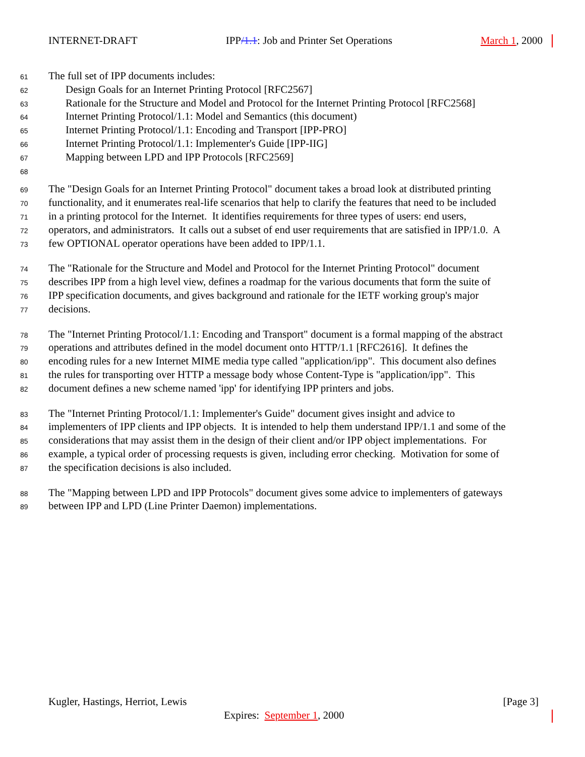INTERNET-DRAFT IPP/1.1: Job and Printer Set Operations March 1, 2000
61 The full set of IPP documents includes:
62 Design Goals for an Internet Printing Protocol [RFC2567]
63 Rationale for the Structure and Model and Protocol for the Internet Printing Protocol [RFC2568]
64 Internet Printing Protocol/1.1: Model and Semantics (this document)
65 Internet Printing Protocol/1.1: Encoding and Transport [IPP-PRO]
66 Internet Printing Protocol/1.1: Implementer's Guide [IPP-IIG]
67 Mapping between LPD and IPP Protocols [RFC2569]
68
69 The "Design Goals for an Internet Printing Protocol" document takes a broad look at distributed printing
70 functionality, and it enumerates real-life scenarios that help to clarify the features that need to be included
71 in a printing protocol for the Internet. It identifies requirements for three types of users: end users,
72 operators, and administrators. It calls out a subset of end user requirements that are satisfied in IPP/1.0. A
73 few OPTIONAL operator operations have been added to IPP/1.1.
74 The "Rationale for the Structure and Model and Protocol for the Internet Printing Protocol" document
75 describes IPP from a high level view, defines a roadmap for the various documents that form the suite of
76 IPP specification documents, and gives background and rationale for the IETF working group's major
77 decisions.
78 The "Internet Printing Protocol/1.1: Encoding and Transport" document is a formal mapping of the abstract
79 operations and attributes defined in the model document onto HTTP/1.1 [RFC2616]. It defines the
80 encoding rules for a new Internet MIME media type called "application/ipp". This document also defines
81 the rules for transporting over HTTP a message body whose Content-Type is "application/ipp". This
82 document defines a new scheme named 'ipp' for identifying IPP printers and jobs.
83 The "Internet Printing Protocol/1.1: Implementer's Guide" document gives insight and advice to
84 implementers of IPP clients and IPP objects. It is intended to help them understand IPP/1.1 and some of the
85 considerations that may assist them in the design of their client and/or IPP object implementations. For
86 example, a typical order of processing requests is given, including error checking. Motivation for some of
87 the specification decisions is also included.
88 The "Mapping between LPD and IPP Protocols" document gives some advice to implementers of gateways
89 between IPP and LPD (Line Printer Daemon) implementations.
Kugler, Hastings, Herriot, Lewis [Page 3]
Expires: September 1, 2000